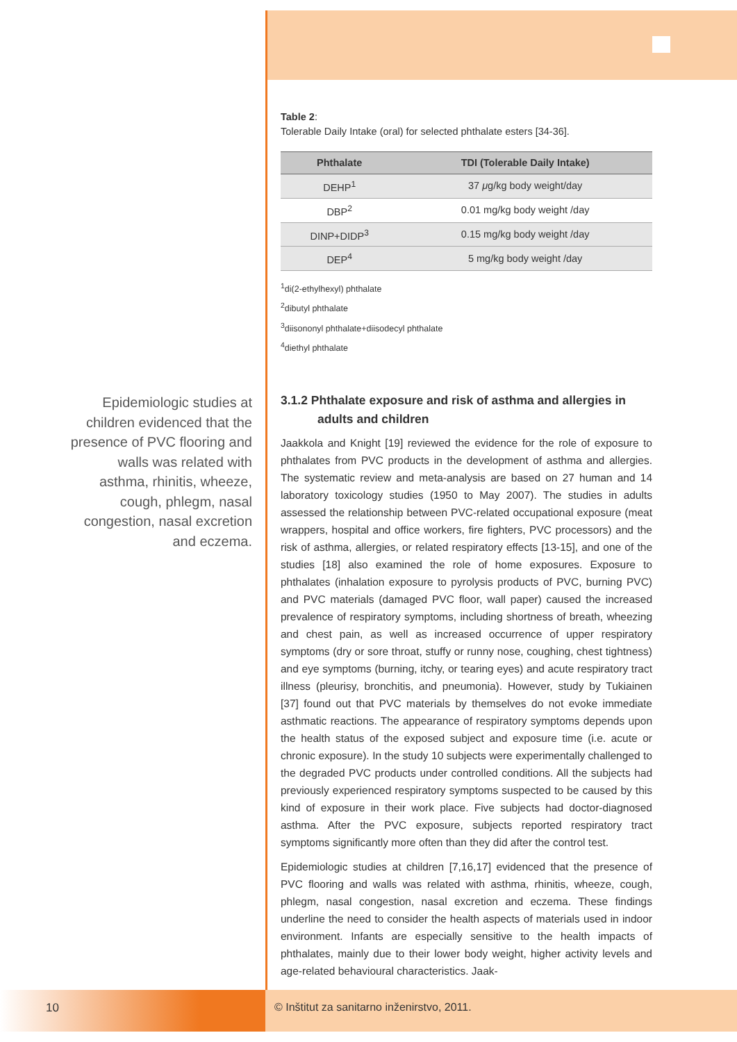Epidemiologic studies at children evidenced that the presence of PVC flooring and walls was related with asthma, rhinitis, wheeze, cough, phlegm, nasal congestion, nasal excretion and eczema.
Table 2:
Tolerable Daily Intake (oral) for selected phthalate esters [34-36].
| Phthalate | TDI (Tolerable Daily Intake) |
| --- | --- |
| DEHP<sup>1</sup> | 37 μ g/kg body weight/day |
| DBP<sup>2</sup> | 0.01 mg/kg body weight /day |
| DINP+DIDP<sup>3</sup> | 0.15 mg/kg body weight /day |
| DEP<sup>4</sup> | 5 mg/kg body weight /day |
<sup>1</sup> di(2-ethylhexyl) phthalate
<sup>2</sup> dibutyl phthalate
<sup>3</sup> diisononyl phthalate+diisodecyl phthalate
<sup>4</sup> diethyl phthalate
3.1.2 Phthalate exposure and risk of asthma and allergies in adults and children
Jaakkola and Knight [19] reviewed the evidence for the role of exposure to phthalates from PVC products in the development of asthma and allergies. The systematic review and meta-analysis are based on 27 human and 14 laboratory toxicology studies (1950 to May 2007). The studies in adults assessed the relationship between PVC-related occupational exposure (meat wrappers, hospital and office workers, fire fighters, PVC processors) and the risk of asthma, allergies, or related respiratory effects [13-15], and one of the studies [18] also examined the role of home exposures. Exposure to phthalates (inhalation exposure to pyrolysis products of PVC, burning PVC) and PVC materials (damaged PVC floor, wall paper) caused the increased prevalence of respiratory symptoms, including shortness of breath, wheezing and chest pain, as well as increased occurrence of upper respiratory symptoms (dry or sore throat, stuffy or runny nose, coughing, chest tightness) and eye symptoms (burning, itchy, or tearing eyes) and acute respiratory tract illness (pleurisy, bronchitis, and pneumonia). However, study by Tukiainen [37] found out that PVC materials by themselves do not evoke immediate asthmatic reactions. The appearance of respiratory symptoms depends upon the health status of the exposed subject and exposure time (i.e. acute or chronic exposure). In the study 10 subjects were experimentally challenged to the degraded PVC products under controlled conditions. All the subjects had previously experienced respiratory symptoms suspected to be caused by this kind of exposure in their work place. Five subjects had doctor-diagnosed asthma. After the PVC exposure, subjects reported respiratory tract symptoms significantly more often than they did after the control test.
Epidemiologic studies at children [7,16,17] evidenced that the presence of PVC flooring and walls was related with asthma, rhinitis, wheeze, cough, phlegm, nasal congestion, nasal excretion and eczema. These findings underline the need to consider the health aspects of materials used in indoor environment. Infants are especially sensitive to the health impacts of phthalates, mainly due to their lower body weight, higher activity levels and age-related behavioural characteristics. Jaak-
10 © Inštitut za sanitarno inženirstvo, 2011.